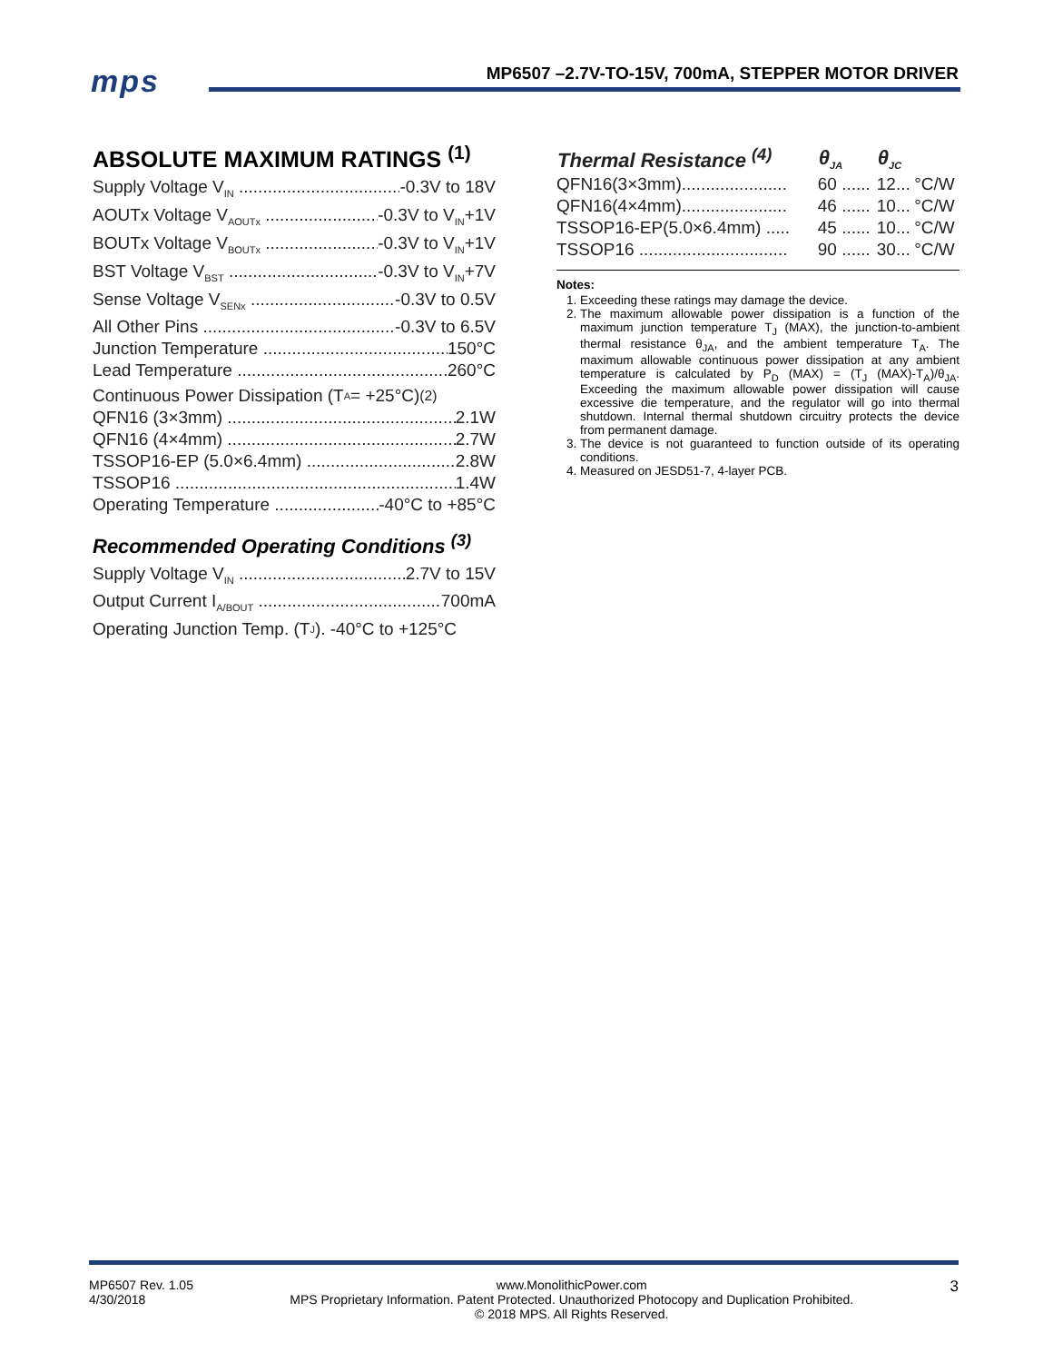mps
MP6507 –2.7V-TO-15V, 700mA, STEPPER MOTOR DRIVER
ABSOLUTE MAXIMUM RATINGS <sup>(1)</sup>
Supply Voltage V<sub>IN</sub> -0.3V to 18V
AOUTx Voltage V<sub>AOUTx</sub> -0.3V to V<sub>IN</sub>+1V
BOUTx Voltage V<sub>BOUTx</sub> -0.3V to V<sub>IN</sub>+1V
BST Voltage V<sub>BST</sub> -0.3V to V<sub>IN</sub>+7V
Sense Voltage V<sub>SENx</sub> -0.3V to 0.5V
All Other Pins -0.3V to 6.5V
Junction Temperature 150°C
Lead Temperature 260°C
Continuous Power Dissipation (T<sub>A</sub> = +25°C) <sup>(2)</sup>
QFN16 (3×3mm) 2.1W
QFN16 (4×4mm) 2.7W
TSSOP16-EP (5.0×6.4mm) 2.8W
TSSOP16 1.4W
Operating Temperature -40°C to +85°C
Recommended Operating Conditions <sup>(3)</sup>
Supply Voltage V<sub>IN</sub> 2.7V to 15V
Output Current I<sub>A/BOUT</sub> 700mA
Operating Junction Temp. (T<sub>J</sub>). -40°C to +125°C
| Thermal Resistance <sup>(4)</sup> | θ<sub>JA</sub> | θ<sub>JC</sub> | |
| --- | --- | --- | --- |
| QFN16(3×3mm)...................... | 60 ...... | 12... | °C/W |
| QFN16(4×4mm)...................... | 46 ...... | 10... | °C/W |
| TSSOP16-EP(5.0×6.4mm) ..... | 45 ...... | 10... | °C/W |
| TSSOP16 ............................... | 90 ...... | 30... | °C/W |
Notes:
1. Exceeding these ratings may damage the device.
2. The maximum allowable power dissipation is a function of the maximum junction temperature T<sub>J</sub> (MAX), the junction-to-ambient thermal resistance θ<sub>JA</sub>, and the ambient temperature T<sub>A</sub>. The maximum allowable continuous power dissipation at any ambient temperature is calculated by P<sub>D</sub> (MAX) = (T<sub>J</sub> (MAX)-T<sub>A</sub>)/θ<sub>JA</sub>. Exceeding the maximum allowable power dissipation will cause excessive die temperature, and the regulator will go into thermal shutdown. Internal thermal shutdown circuitry protects the device from permanent damage.
3. The device is not guaranteed to function outside of its operating conditions.
4. Measured on JESD51-7, 4-layer PCB.
MP6507 Rev. 1.05
4/30/2018
www.MonolithicPower.com
MPS Proprietary Information. Patent Protected. Unauthorized Photocopy and Duplication Prohibited.
© 2018 MPS. All Rights Reserved.
3